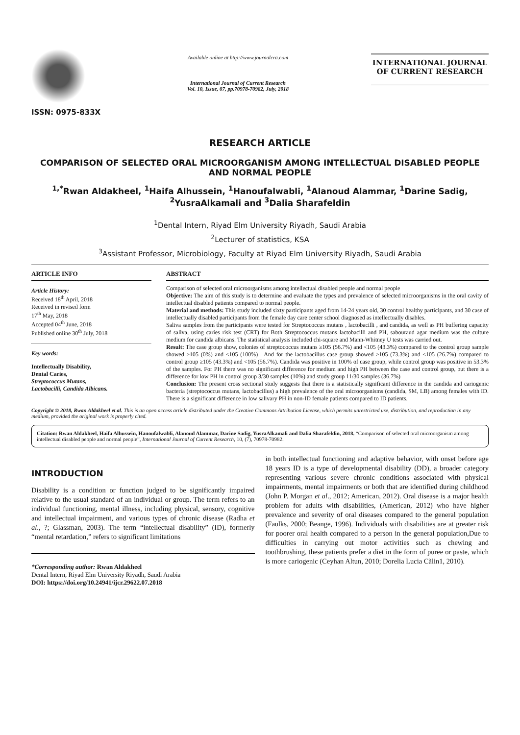ISSN: 0975-833X
Available online at http://www.journalcra.com
International Journal of Current Research
Vol. 10, Issue, 07, pp.70978-70982, July, 2018
INTERNATIONAL JOURNAL
OF CURRENT RESEARCH
RESEARCH ARTICLE
COMPARISON OF SELECTED ORAL MICROORGANISM AMONG INTELLECTUAL DISABLED PEOPLE AND NORMAL PEOPLE
<sup>1,*</sup>Rwan Aldakheel, <sup>1</sup>Haifa Alhussein, <sup>1</sup>Hanoufalwabli, <sup>1</sup>Alanoud Alammar, <sup>1</sup>Darine Sadig, <sup>2</sup>YusraAlkamali and <sup>3</sup>Dalia Sharafeldin
<sup>1</sup> Dental Intern, Riyad Elm University Riyadh, Saudi Arabia
<sup>2</sup> Lecturer of statistics, KSA
<sup>3</sup> Assistant Professor, Microbiology, Faculty at Riyad Elm University Riyadh, Saudi Arabia
ARTICLE INFO
Article History:
Received 18<sup>th</sup> April, 2018
Received in revised form
17<sup>th</sup> May, 2018
Accepted 04<sup>th</sup> June, 2018
Published online 30<sup>th</sup> July, 2018
Key words:
Intellectually Disability,
Dental Caries,
Streptococcus Mutans,
Lactobacilli, Candida Albicans.
ABSTRACT
Comparison of selected oral microorganisms among intellectual disabled people and normal people
Objective: The aim of this study is to determine and evaluate the types and prevalence of selected microorganisms in the oral cavity of intellectual disabled patients compared to normal people.
Material and methods: This study included sixty participants aged from 14-24 years old, 30 control healthy participants, and 30 case of intellectually disabled participants from the female day care center school diagnosed as intellectually disables.
Saliva samples from the participants were tested for Streptococcus mutans , lactobacilli , and candida, as well as PH buffering capacity of saliva, using caries risk test (CRT) for Both Streptococcus mutans lactobacilli and PH, sabouraud agar medium was the culture medium for candida albicans. The statistical analysis included chi-square and Mann-Whitney U tests was carried out.
Result: The case group show, colonies of streptococcus mutans ≥105 (56.7%) and <105 (43.3%) compared to the control group sample showed ≥105 (0%) and <105 (100%) . And for the lactobacillus case group showed ≥105 (73.3%) and <105 (26.7%) compared to control group ≥105 (43.3%) and <105 (56.7%). Candida was positive in 100% of case group, while control group was positive in 53.3% of the samples. For PH there was no significant difference for medium and high PH between the case and control group, but there is a difference for low PH in control group 3/30 samples (10%) and study group 11/30 samples (36.7%)
Conclusion: The present cross sectional study suggests that there is a statistically significant difference in the candida and cariogenic bacteria (streptococcus mutans, lactobacillus) a high prevalence of the oral microorganisms (candida, SM, LB) among females with ID. There is a significant difference in low salivary PH in non-ID female patients compared to ID patients.
Copyright © 2018, Rwan Aldakheel et al. This is an open access article distributed under the Creative Commons Attribution License, which permits unrestricted use, distribution, and reproduction in any medium, provided the original work is properly cited.
Citation: Rwan Aldakheel, Haifa Alhussein, Hanoufalwabli, Alanoud Alammar, Darine Sadig, YusraAlkamali and Dalia Sharafeldin, 2018. “Comparison of selected oral microorganism among intellectual disabled people and normal people”, International Journal of Current Research, 10, (7), 70978-70982.
INTRODUCTION
Disability is a condition or function judged to be significantly impaired relative to the usual standard of an individual or group. The term refers to an individual functioning, mental illness, including physical, sensory, cognitive and intellectual impairment, and various types of chronic disease (Radha et al., ?; Glassman, 2003). The term “intellectual disability” (ID), formerly “mental retardation,” refers to significant limitations
*Corresponding author: Rwan Aldakheel
Dental Intern, Riyad Elm University Riyadh, Saudi Arabia
DOI: https://doi.org/10.24941/ijcr.29622.07.2018
in both intellectual functioning and adaptive behavior, with onset before age 18 years ID is a type of developmental disability (DD), a broader category representing various severe chronic conditions associated with physical impairments, mental impairments or both that are identified during childhood (John P. Morgan et al., 2012; American, 2012). Oral disease is a major health problem for adults with disabilities, (American, 2012) who have higher prevalence and severity of oral diseases compared to the general population (Faulks, 2000; Beange, 1996). Individuals with disabilities are at greater risk for poorer oral health compared to a person in the general population,Due to difficulties in carrying out motor activities such as chewing and toothbrushing, these patients prefer a diet in the form of puree or paste, which is more cariogenic (Ceyhan Altun, 2010; Dorelia Lucia Cãlin1, 2010).